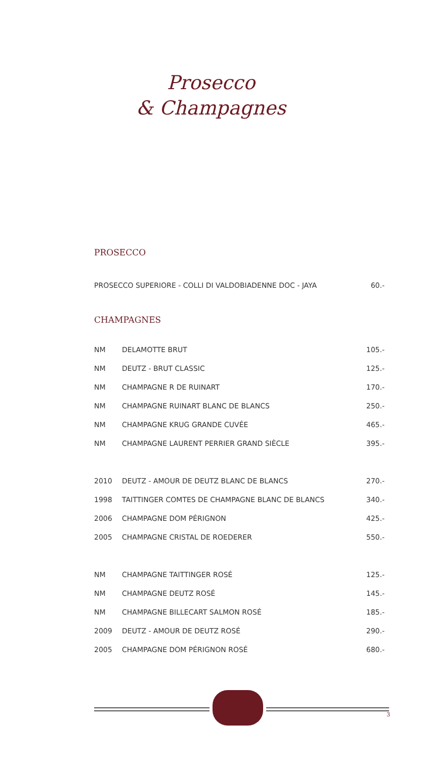Prosecco
& Champagnes
PROSECCO
| PROSECCO SUPERIORE - COLLI DI VALDOBIADENNE DOC - JAYA | 60.- |
CHAMPAGNES
| NM | DELAMOTTE BRUT | 105.- |
| NM | DEUTZ - BRUT CLASSIC | 125.- |
| NM | CHAMPAGNE R DE RUINART | 170.- |
| NM | CHAMPAGNE RUINART BLANC DE BLANCS | 250.- |
| NM | CHAMPAGNE KRUG GRANDE CUVÉE | 465.- |
| NM | CHAMPAGNE LAURENT PERRIER GRAND SIÈCLE | 395.- |
| 2010 | DEUTZ - AMOUR DE DEUTZ BLANC DE BLANCS | 270.- |
| 1998 | TAITTINGER COMTES DE CHAMPAGNE BLANC DE BLANCS | 340.- |
| 2006 | CHAMPAGNE DOM PÉRIGNON | 425.- |
| 2005 | CHAMPAGNE CRISTAL DE ROEDERER | 550.- |
| NM | CHAMPAGNE TAITTINGER ROSÉ | 125.- |
| NM | CHAMPAGNE DEUTZ ROSÉ | 145.- |
| NM | CHAMPAGNE BILLECART SALMON ROSÉ | 185.- |
| 2009 | DEUTZ - AMOUR DE DEUTZ ROSÉ | 290.- |
| 2005 | CHAMPAGNE DOM PÉRIGNON ROSÉ | 680.- |
3